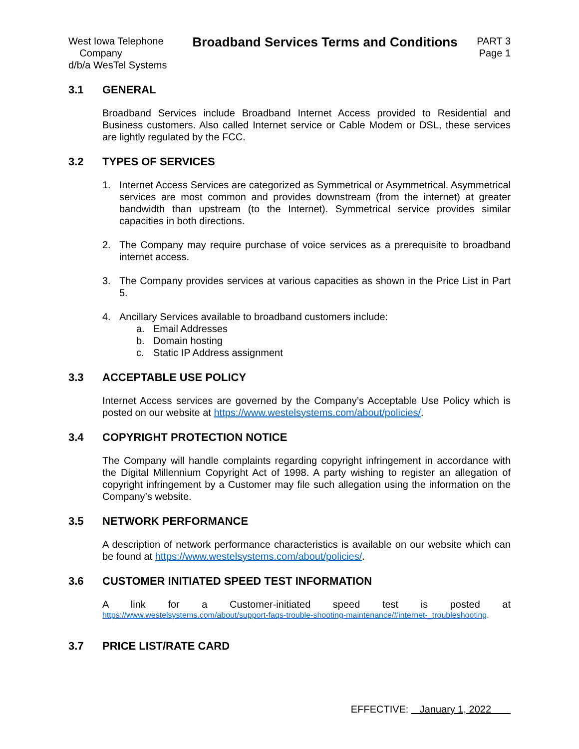West Iowa Telephone
Company
d/b/a WesTel Systems
Broadband Services Terms and Conditions
PART 3
Page 1
3.1 GENERAL
Broadband Services include Broadband Internet Access provided to Residential and Business customers. Also called Internet service or Cable Modem or DSL, these services are lightly regulated by the FCC.
3.2 TYPES OF SERVICES
1. Internet Access Services are categorized as Symmetrical or Asymmetrical. Asymmetrical services are most common and provides downstream (from the internet) at greater bandwidth than upstream (to the Internet). Symmetrical service provides similar capacities in both directions.
2. The Company may require purchase of voice services as a prerequisite to broadband internet access.
3. The Company provides services at various capacities as shown in the Price List in Part 5.
4. Ancillary Services available to broadband customers include:
a. Email Addresses
b. Domain hosting
c. Static IP Address assignment
3.3 ACCEPTABLE USE POLICY
Internet Access services are governed by the Company’s Acceptable Use Policy which is posted on our website at https://www.westelsystems.com/about/policies/.
3.4 COPYRIGHT PROTECTION NOTICE
The Company will handle complaints regarding copyright infringement in accordance with the Digital Millennium Copyright Act of 1998. A party wishing to register an allegation of copyright infringement by a Customer may file such allegation using the information on the Company’s website.
3.5 NETWORK PERFORMANCE
A description of network performance characteristics is available on our website which can be found at https://www.westelsystems.com/about/policies/.
3.6 CUSTOMER INITIATED SPEED TEST INFORMATION
A link for a Customer-initiated speed test is posted at
https://www.westelsystems.com/about/support-faqs-trouble-shooting-maintenance/#internet-_troubleshooting.
3.7 PRICE LIST/RATE CARD
EFFECTIVE: January 1, 2022